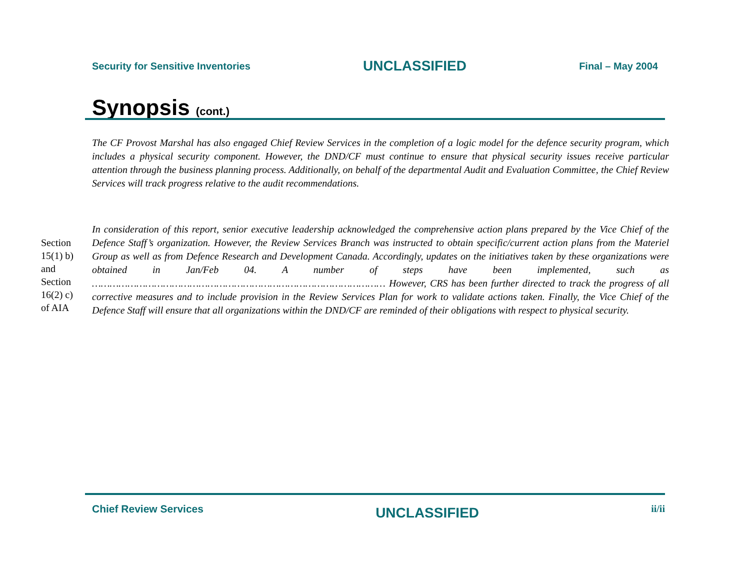Security for Sensitive Inventories UNCLASSIFIED Final – May 2004
Synopsis (cont.)
The CF Provost Marshal has also engaged Chief Review Services in the completion of a logic model for the defence security program, which includes a physical security component. However, the DND/CF must continue to ensure that physical security issues receive particular attention through the business planning process. Additionally, on behalf of the departmental Audit and Evaluation Committee, the Chief Review Services will track progress relative to the audit recommendations.
In consideration of this report, senior executive leadership acknowledged the comprehensive action plans prepared by the Vice Chief of the Defence Staff’s organization. However, the Review Services Branch was instructed to obtain specific/current action plans from the Materiel Group as well as from Defence Research and Development Canada. Accordingly, updates on the initiatives taken by these organizations were obtained in Jan/Feb 04. A number of steps have been implemented, such as ……………………………………………………………………………………… However, CRS has been further directed to track the progress of all corrective measures and to include provision in the Review Services Plan for work to validate actions taken. Finally, the Vice Chief of the Defence Staff will ensure that all organizations within the DND/CF are reminded of their obligations with respect to physical security.
Section 15(1) b) and Section 16(2) c) of AIA
Chief Review Services UNCLASSIFIED ii/ii